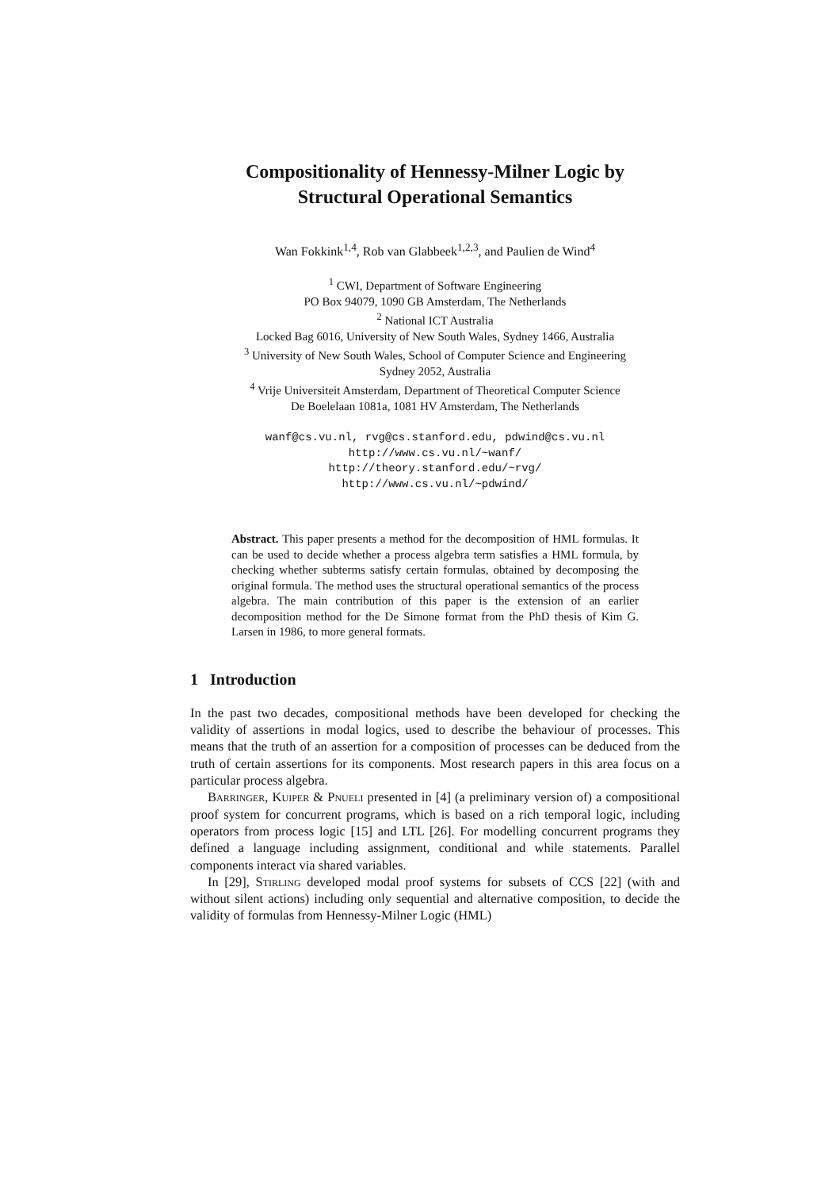Compositionality of Hennessy-Milner Logic by
Structural Operational Semantics
Wan Fokkink<sup>1,4</sup>, Rob van Glabbeek<sup>1,2,3</sup>, and Paulien de Wind<sup>4</sup>
<sup>1</sup> CWI, Department of Software Engineering
PO Box 94079, 1090 GB Amsterdam, The Netherlands
<sup>2</sup> National ICT Australia
Locked Bag 6016, University of New South Wales, Sydney 1466, Australia
<sup>3</sup> University of New South Wales, School of Computer Science and Engineering
Sydney 2052, Australia
<sup>4</sup> Vrije Universiteit Amsterdam, Department of Theoretical Computer Science
De Boelelaan 1081a, 1081 HV Amsterdam, The Netherlands
wanf@cs.vu.nl, rvg@cs.stanford.edu, pdwind@cs.vu.nl
http://www.cs.vu.nl/~wanf/
http://theory.stanford.edu/~rvg/
http://www.cs.vu.nl/~pdwind/
Abstract. This paper presents a method for the decomposition of HML formulas. It can be used to decide whether a process algebra term satisfies a HML formula, by checking whether subterms satisfy certain formulas, obtained by decomposing the original formula. The method uses the structural operational semantics of the process algebra. The main contribution of this paper is the extension of an earlier decomposition method for the De Simone format from the PhD thesis of Kim G. Larsen in 1986, to more general formats.
1 Introduction
In the past two decades, compositional methods have been developed for checking the validity of assertions in modal logics, used to describe the behaviour of processes. This means that the truth of an assertion for a composition of processes can be deduced from the truth of certain assertions for its components. Most research papers in this area focus on a particular process algebra.
Barringer, Kuiper & Pnueli presented in [4] (a preliminary version of) a compositional proof system for concurrent programs, which is based on a rich temporal logic, including operators from process logic [15] and LTL [26]. For modelling concurrent programs they defined a language including assignment, conditional and while statements. Parallel components interact via shared variables.
In [29], Stirling developed modal proof systems for subsets of CCS [22] (with and without silent actions) including only sequential and alternative composition, to decide the validity of formulas from Hennessy-Milner Logic (HML)